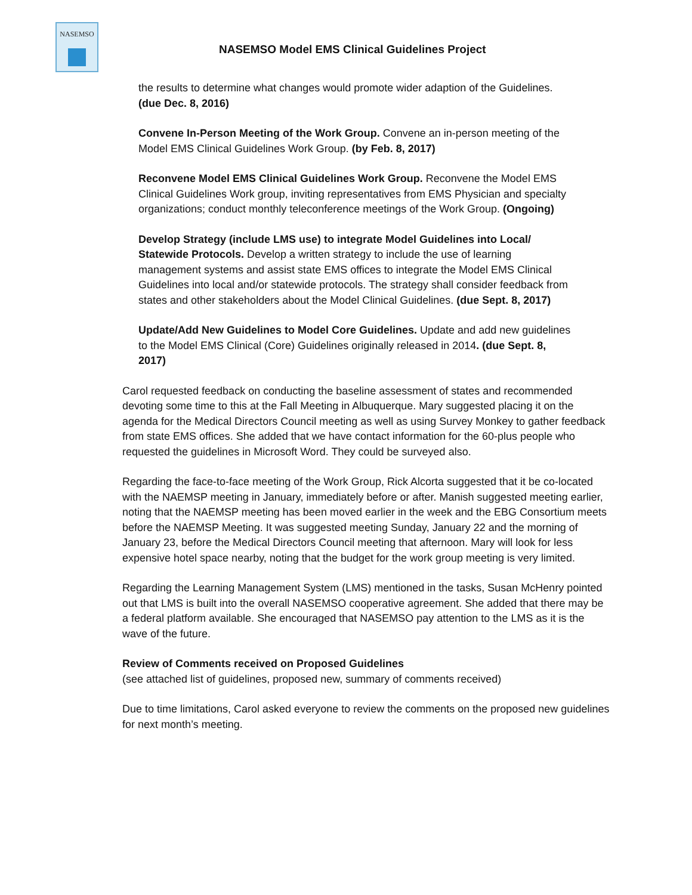NASEMSO
NASEMSO Model EMS Clinical Guidelines Project
the results to determine what changes would promote wider adaption of the Guidelines. (due Dec. 8, 2016)
Convene In-Person Meeting of the Work Group. Convene an in-person meeting of the Model EMS Clinical Guidelines Work Group. (by Feb. 8, 2017)
Reconvene Model EMS Clinical Guidelines Work Group. Reconvene the Model EMS Clinical Guidelines Work group, inviting representatives from EMS Physician and specialty organizations; conduct monthly teleconference meetings of the Work Group. (Ongoing)
Develop Strategy (include LMS use) to integrate Model Guidelines into Local/ Statewide Protocols. Develop a written strategy to include the use of learning management systems and assist state EMS offices to integrate the Model EMS Clinical Guidelines into local and/or statewide protocols. The strategy shall consider feedback from states and other stakeholders about the Model Clinical Guidelines. (due Sept. 8, 2017)
Update/Add New Guidelines to Model Core Guidelines. Update and add new guidelines to the Model EMS Clinical (Core) Guidelines originally released in 2014. (due Sept. 8, 2017)
Carol requested feedback on conducting the baseline assessment of states and recommended devoting some time to this at the Fall Meeting in Albuquerque. Mary suggested placing it on the agenda for the Medical Directors Council meeting as well as using Survey Monkey to gather feedback from state EMS offices. She added that we have contact information for the 60-plus people who requested the guidelines in Microsoft Word. They could be surveyed also.
Regarding the face-to-face meeting of the Work Group, Rick Alcorta suggested that it be co-located with the NAEMSP meeting in January, immediately before or after. Manish suggested meeting earlier, noting that the NAEMSP meeting has been moved earlier in the week and the EBG Consortium meets before the NAEMSP Meeting. It was suggested meeting Sunday, January 22 and the morning of January 23, before the Medical Directors Council meeting that afternoon. Mary will look for less expensive hotel space nearby, noting that the budget for the work group meeting is very limited.
Regarding the Learning Management System (LMS) mentioned in the tasks, Susan McHenry pointed out that LMS is built into the overall NASEMSO cooperative agreement. She added that there may be a federal platform available. She encouraged that NASEMSO pay attention to the LMS as it is the wave of the future.
Review of Comments received on Proposed Guidelines
(see attached list of guidelines, proposed new, summary of comments received)
Due to time limitations, Carol asked everyone to review the comments on the proposed new guidelines for next month’s meeting.